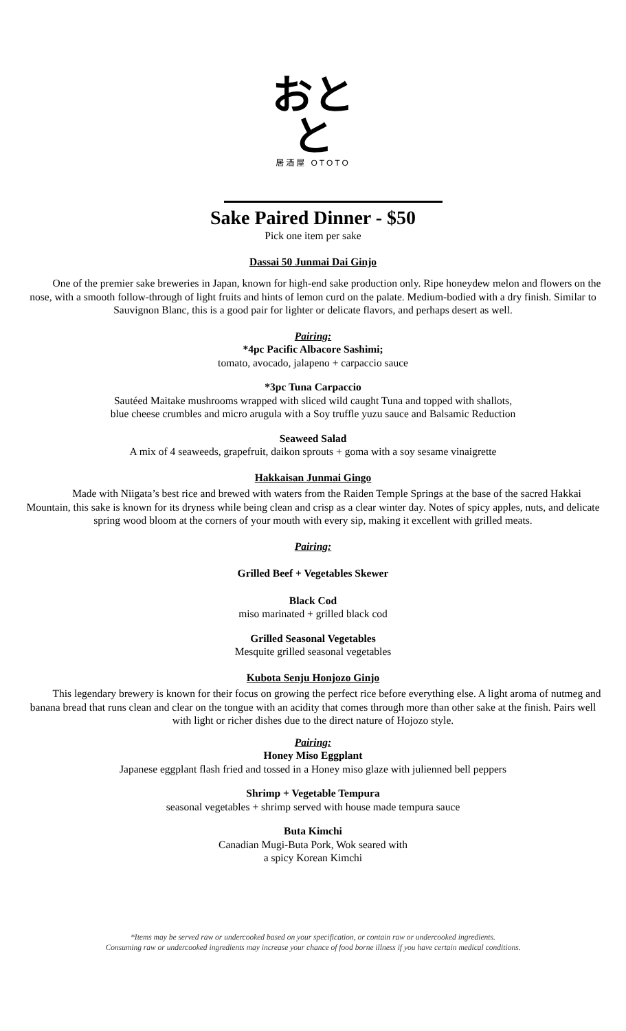おとと
居酒屋 OTOTO
Sake Paired Dinner - $50
Pick one item per sake
Dassai 50 Junmai Dai Ginjo
One of the premier sake breweries in Japan, known for high-end sake production only. Ripe honeydew melon and flowers on the nose, with a smooth follow-through of light fruits and hints of lemon curd on the palate. Medium-bodied with a dry finish. Similar to Sauvignon Blanc, this is a good pair for lighter or delicate flavors, and perhaps desert as well.
Pairing:
*4pc Pacific Albacore Sashimi;
tomato, avocado, jalapeno + carpaccio sauce
*3pc Tuna Carpaccio
Sautéed Maitake mushrooms wrapped with sliced wild caught Tuna and topped with shallots,
blue cheese crumbles and micro arugula with a Soy truffle yuzu sauce and Balsamic Reduction
Seaweed Salad
A mix of 4 seaweeds, grapefruit, daikon sprouts + goma with a soy sesame vinaigrette
Hakkaisan Junmai Gingo
Made with Niigata’s best rice and brewed with waters from the Raiden Temple Springs at the base of the sacred Hakkai Mountain, this sake is known for its dryness while being clean and crisp as a clear winter day. Notes of spicy apples, nuts, and delicate spring wood bloom at the corners of your mouth with every sip, making it excellent with grilled meats.
Pairing:
Grilled Beef + Vegetables Skewer
Black Cod
miso marinated + grilled black cod
Grilled Seasonal Vegetables
Mesquite grilled seasonal vegetables
Kubota Senju Honjozo Ginjo
This legendary brewery is known for their focus on growing the perfect rice before everything else. A light aroma of nutmeg and banana bread that runs clean and clear on the tongue with an acidity that comes through more than other sake at the finish. Pairs well with light or richer dishes due to the direct nature of Hojozo style.
Pairing:
Honey Miso Eggplant
Japanese eggplant flash fried and tossed in a Honey miso glaze with julienned bell peppers
Shrimp + Vegetable Tempura
seasonal vegetables + shrimp served with house made tempura sauce
Buta Kimchi
Canadian Mugi-Buta Pork, Wok seared with
a spicy Korean Kimchi
*Items may be served raw or undercooked based on your specification, or contain raw or undercooked ingredients.
Consuming raw or undercooked ingredients may increase your chance of food borne illness if you have certain medical conditions.